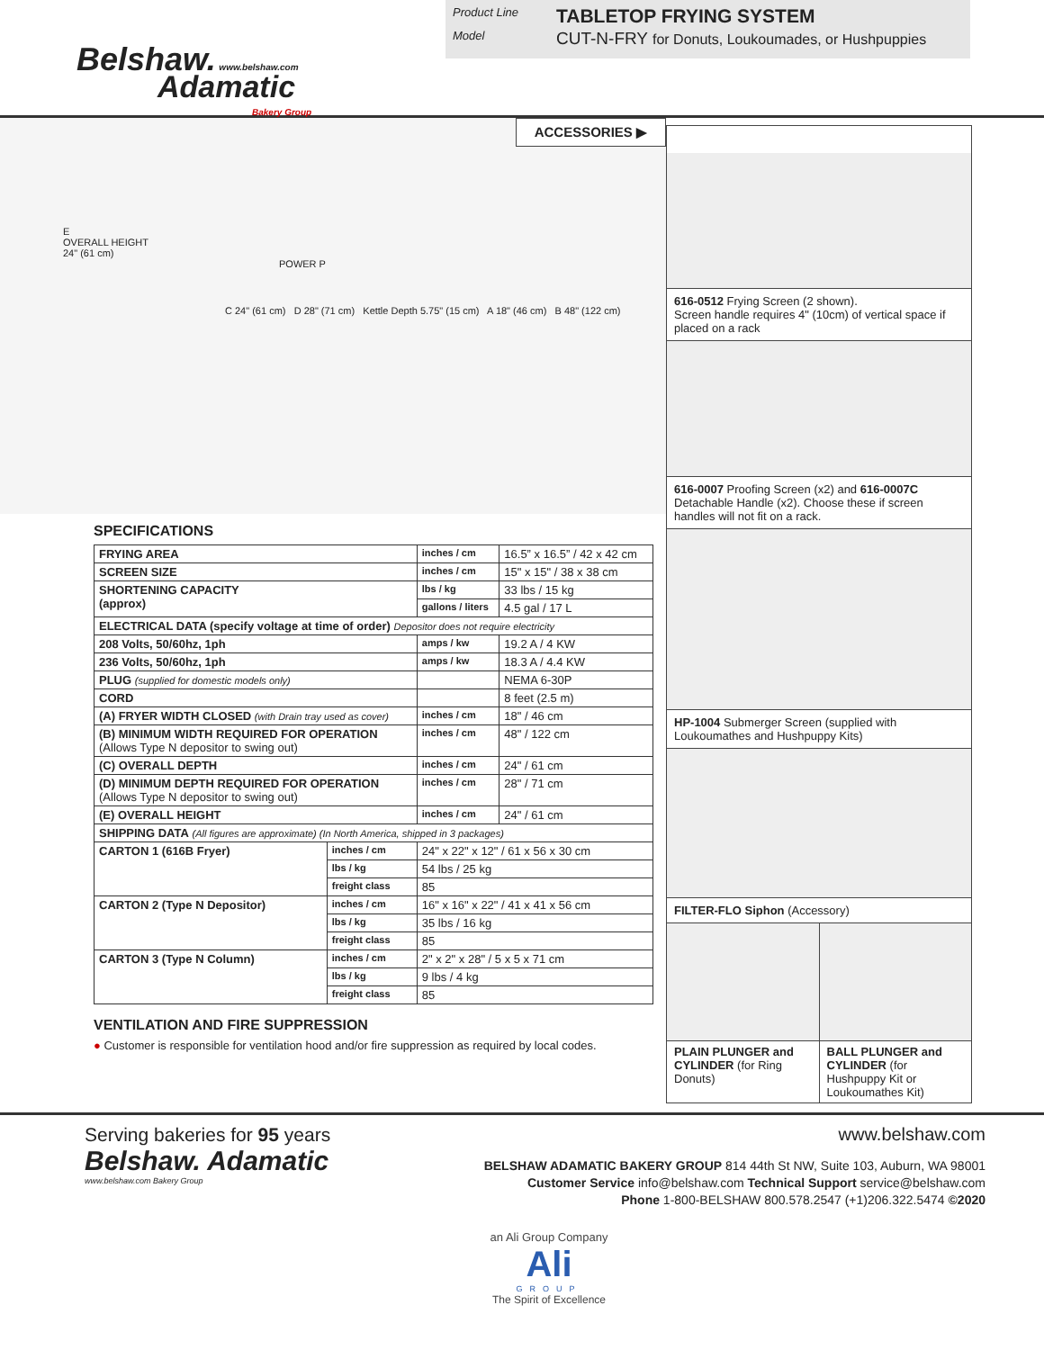Belshaw. www.belshaw.com
Adamatic
Bakery Group
Product Line TABLETOP FRYING SYSTEM
Model CUT-N-FRY for Donuts, Loukoumades, or Hushpuppies
E
OVERALL HEIGHT
24" (61 cm)
POWER P
C 24" (61 cm) D 28" (71 cm) Kettle Depth 5.75" (15 cm) A 18" (46 cm) B 48" (122 cm)
ACCESSORIES ▶
SPECIFICATIONS
| FRYING AREA | | inches / cm | 16.5” x 16.5” / 42 x 42 cm |
| SCREEN SIZE | | inches / cm | 15" x 15" / 38 x 38 cm |
| SHORTENING CAPACITY (approx) | | lbs / kg | 33 lbs / 15 kg |
| | | gallons / liters | 4.5 gal / 17 L |
| ELECTRICAL DATA (specify voltage at time of order) Depositor does not require electricity | | | |
| 208 Volts, 50/60hz, 1ph | | amps / kw | 19.2 A / 4 KW |
| 236 Volts, 50/60hz, 1ph | | amps / kw | 18.3 A / 4.4 KW |
| PLUG (supplied for domestic models only) | | | NEMA 6-30P |
| CORD | | | 8 feet (2.5 m) |
| (A) FRYER WIDTH CLOSED (with Drain tray used as cover) | | inches / cm | 18" / 46 cm |
| (B) MINIMUM WIDTH REQUIRED FOR OPERATION (Allows Type N depositor to swing out) | | inches / cm | 48" / 122 cm |
| (C) OVERALL DEPTH | | inches / cm | 24" / 61 cm |
| (D) MINIMUM DEPTH REQUIRED FOR OPERATION (Allows Type N depositor to swing out) | | inches / cm | 28" / 71 cm |
| (E) OVERALL HEIGHT | | inches / cm | 24" / 61 cm |
| SHIPPING DATA (All figures are approximate) (In North America, shipped in 3 packages) | | | |
| CARTON 1 (616B Fryer) | inches / cm | 24" x 22" x 12" / 61 x 56 x 30 cm | |
| | lbs / kg | 54 lbs / 25 kg | |
| | freight class | 85 | |
| CARTON 2 (Type N Depositor) | inches / cm | 16" x 16" x 22" / 41 x 41 x 56 cm | |
| | lbs / kg | 35 lbs / 16 kg | |
| | freight class | 85 | |
| CARTON 3 (Type N Column) | inches / cm | 2" x 2" x 28" / 5 x 5 x 71 cm | |
| | lbs / kg | 9 lbs / 4 kg | |
| | freight class | 85 | |
VENTILATION AND FIRE SUPPRESSION
● Customer is responsible for ventilation hood and/or fire suppression as required by local codes.
616-0512 Frying Screen (2 shown).
Screen handle requires 4" (10cm) of vertical space if placed on a rack
616-0007 Proofing Screen (x2) and 616-0007C Detachable Handle (x2). Choose these if screen handles will not fit on a rack.
HP-1004 Submerger Screen (supplied with Loukoumathes and Hushpuppy Kits)
FILTER-FLO Siphon (Accessory)
PLAIN PLUNGER and CYLINDER (for Ring Donuts)
BALL PLUNGER and CYLINDER (for Hushpuppy Kit or Loukoumathes Kit)
Serving bakeries for 95 years
Belshaw. Adamatic
www.belshaw.com Bakery Group
www.belshaw.com
BELSHAW ADAMATIC BAKERY GROUP 814 44th St NW, Suite 103, Auburn, WA 98001
Customer Service info@belshaw.com Technical Support service@belshaw.com
Phone 1-800-BELSHAW 800.578.2547 (+1)206.322.5474 ©2020
an Ali Group Company
Ali
GROUP
The Spirit of Excellence